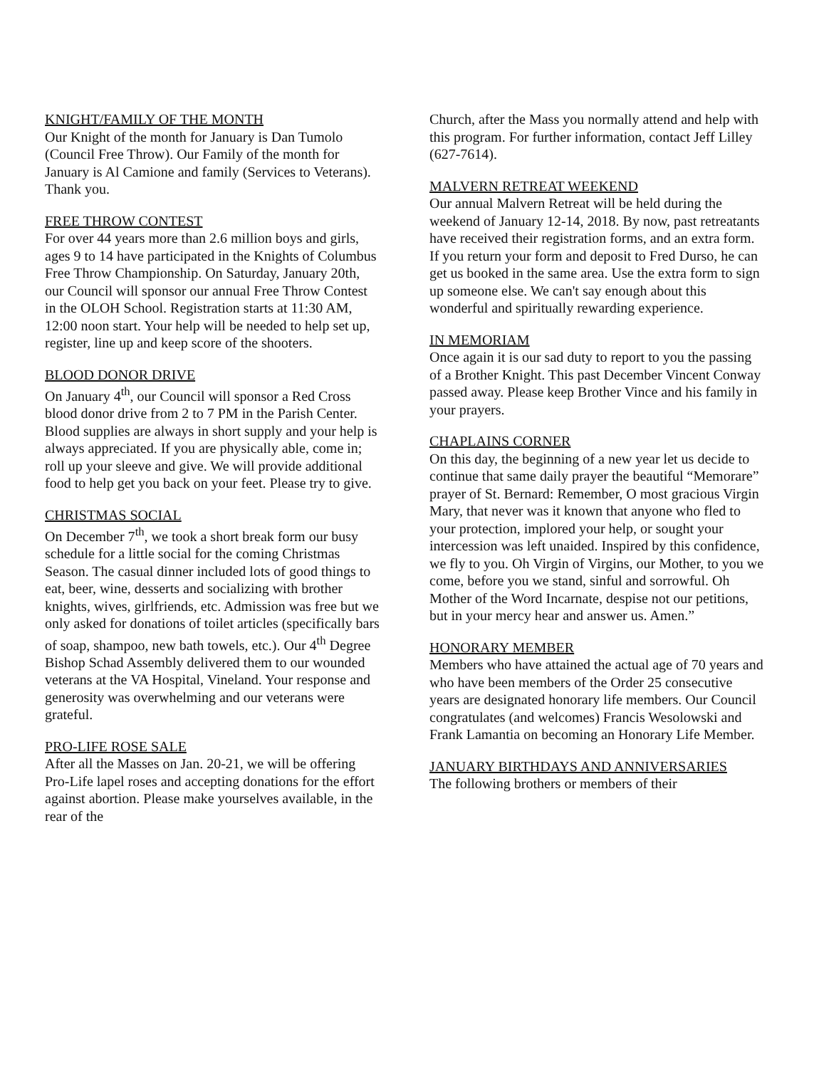KNIGHT/FAMILY OF THE MONTH
Our Knight of the month for January is Dan Tumolo (Council Free Throw). Our Family of the month for January is Al Camione and family (Services to Veterans). Thank you.
FREE THROW CONTEST
For over 44 years more than 2.6 million boys and girls, ages 9 to 14 have participated in the Knights of Columbus Free Throw Championship. On Saturday, January 20th, our Council will sponsor our annual Free Throw Contest in the OLOH School. Registration starts at 11:30 AM, 12:00 noon start. Your help will be needed to help set up, register, line up and keep score of the shooters.
BLOOD DONOR DRIVE
On January 4<sup>th</sup>, our Council will sponsor a Red Cross blood donor drive from 2 to 7 PM in the Parish Center. Blood supplies are always in short supply and your help is always appreciated. If you are physically able, come in; roll up your sleeve and give. We will provide additional food to help get you back on your feet. Please try to give.
CHRISTMAS SOCIAL
On December 7<sup>th</sup>, we took a short break form our busy schedule for a little social for the coming Christmas Season. The casual dinner included lots of good things to eat, beer, wine, desserts and socializing with brother knights, wives, girlfriends, etc. Admission was free but we only asked for donations of toilet articles (specifically bars of soap, shampoo, new bath towels, etc.). Our 4<sup>th</sup> Degree Bishop Schad Assembly delivered them to our wounded veterans at the VA Hospital, Vineland. Your response and generosity was overwhelming and our veterans were grateful.
PRO-LIFE ROSE SALE
After all the Masses on Jan. 20-21, we will be offering Pro-Life lapel roses and accepting donations for the effort against abortion. Please make yourselves available, in the rear of the
Church, after the Mass you normally attend and help with this program. For further information, contact Jeff Lilley (627-7614).
MALVERN RETREAT WEEKEND
Our annual Malvern Retreat will be held during the weekend of January 12-14, 2018. By now, past retreatants have received their registration forms, and an extra form. If you return your form and deposit to Fred Durso, he can get us booked in the same area. Use the extra form to sign up someone else. We can't say enough about this wonderful and spiritually rewarding experience.
IN MEMORIAM
Once again it is our sad duty to report to you the passing of a Brother Knight. This past December Vincent Conway passed away. Please keep Brother Vince and his family in your prayers.
CHAPLAINS CORNER
On this day, the beginning of a new year let us decide to continue that same daily prayer the beautiful “Memorare” prayer of St. Bernard: Remember, O most gracious Virgin Mary, that never was it known that anyone who fled to your protection, implored your help, or sought your intercession was left unaided. Inspired by this confidence, we fly to you. Oh Virgin of Virgins, our Mother, to you we come, before you we stand, sinful and sorrowful. Oh Mother of the Word Incarnate, despise not our petitions, but in your mercy hear and answer us. Amen.”
HONORARY MEMBER
Members who have attained the actual age of 70 years and who have been members of the Order 25 consecutive years are designated honorary life members. Our Council congratulates (and welcomes) Francis Wesolowski and Frank Lamantia on becoming an Honorary Life Member.
JANUARY BIRTHDAYS AND ANNIVERSARIES
The following brothers or members of their